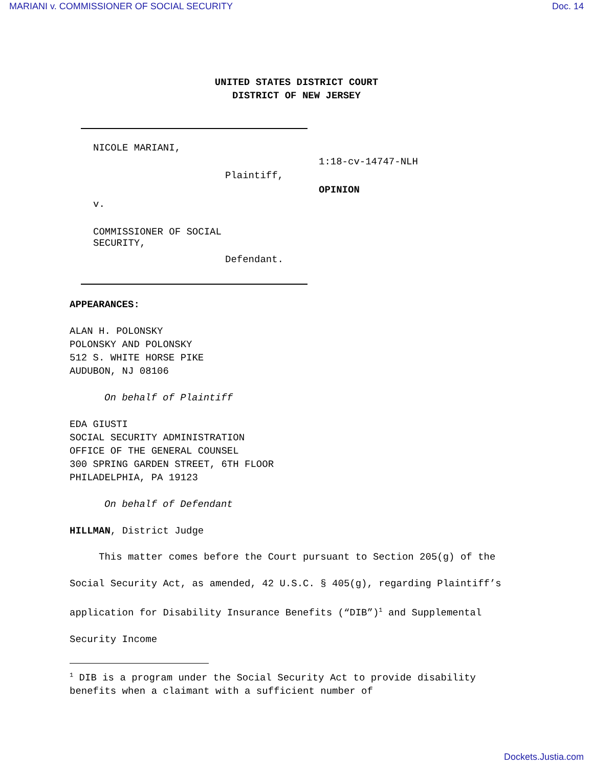MARIANI v. COMMISSIONER OF SOCIAL SECURITY Doc. 14
UNITED STATES DISTRICT COURT
DISTRICT OF NEW JERSEY
NICOLE MARIANI,
Plaintiff,
v.
COMMISSIONER OF SOCIAL
SECURITY,
Defendant.
1:18-cv-14747-NLH
OPINION
APPEARANCES:
ALAN H. POLONSKY
POLONSKY AND POLONSKY
512 S. WHITE HORSE PIKE
AUDUBON, NJ 08106
On behalf of Plaintiff
EDA GIUSTI
SOCIAL SECURITY ADMINISTRATION
OFFICE OF THE GENERAL COUNSEL
300 SPRING GARDEN STREET, 6TH FLOOR
PHILADELPHIA, PA 19123
On behalf of Defendant
HILLMAN, District Judge
This matter comes before the Court pursuant to Section 205(g) of the Social Security Act, as amended, 42 U.S.C. § 405(g), regarding Plaintiff’s application for Disability Insurance Benefits (“DIB”)<sup>1</sup> and Supplemental Security Income
<sup>1</sup> DIB is a program under the Social Security Act to provide disability benefits when a claimant with a sufficient number of
Dockets.Justia.com